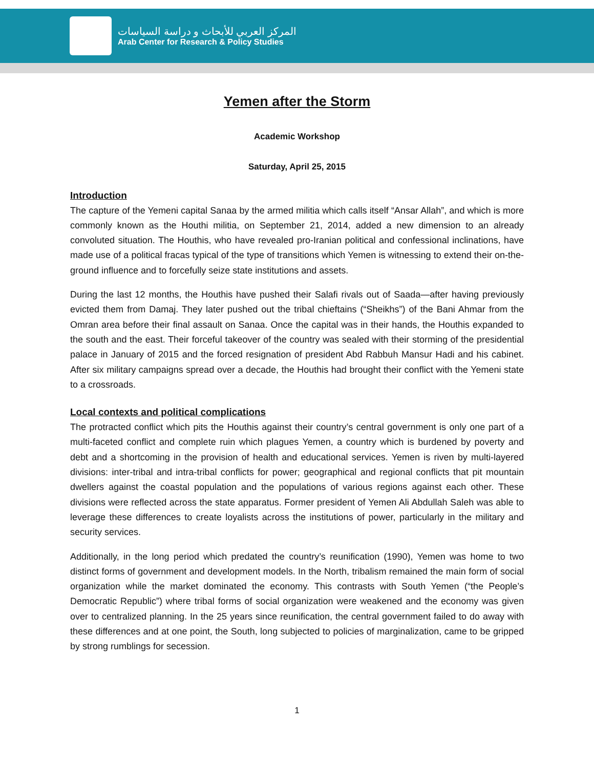المركز العربي للأبحاث و دراسة السياسات
Arab Center for Research & Policy Studies
Yemen after the Storm
Academic Workshop
Saturday, April 25, 2015
Introduction
The capture of the Yemeni capital Sanaa by the armed militia which calls itself “Ansar Allah”, and which is more commonly known as the Houthi militia, on September 21, 2014, added a new dimension to an already convoluted situation. The Houthis, who have revealed pro-Iranian political and confessional inclinations, have made use of a political fracas typical of the type of transitions which Yemen is witnessing to extend their on-the-ground influence and to forcefully seize state institutions and assets.
During the last 12 months, the Houthis have pushed their Salafi rivals out of Saada—after having previously evicted them from Damaj. They later pushed out the tribal chieftains (“Sheikhs”) of the Bani Ahmar from the Omran area before their final assault on Sanaa. Once the capital was in their hands, the Houthis expanded to the south and the east. Their forceful takeover of the country was sealed with their storming of the presidential palace in January of 2015 and the forced resignation of president Abd Rabbuh Mansur Hadi and his cabinet. After six military campaigns spread over a decade, the Houthis had brought their conflict with the Yemeni state to a crossroads.
Local contexts and political complications
The protracted conflict which pits the Houthis against their country’s central government is only one part of a multi-faceted conflict and complete ruin which plagues Yemen, a country which is burdened by poverty and debt and a shortcoming in the provision of health and educational services. Yemen is riven by multi-layered divisions: inter-tribal and intra-tribal conflicts for power; geographical and regional conflicts that pit mountain dwellers against the coastal population and the populations of various regions against each other. These divisions were reflected across the state apparatus. Former president of Yemen Ali Abdullah Saleh was able to leverage these differences to create loyalists across the institutions of power, particularly in the military and security services.
Additionally, in the long period which predated the country’s reunification (1990), Yemen was home to two distinct forms of government and development models. In the North, tribalism remained the main form of social organization while the market dominated the economy. This contrasts with South Yemen (“the People’s Democratic Republic”) where tribal forms of social organization were weakened and the economy was given over to centralized planning. In the 25 years since reunification, the central government failed to do away with these differences and at one point, the South, long subjected to policies of marginalization, came to be gripped by strong rumblings for secession.
1